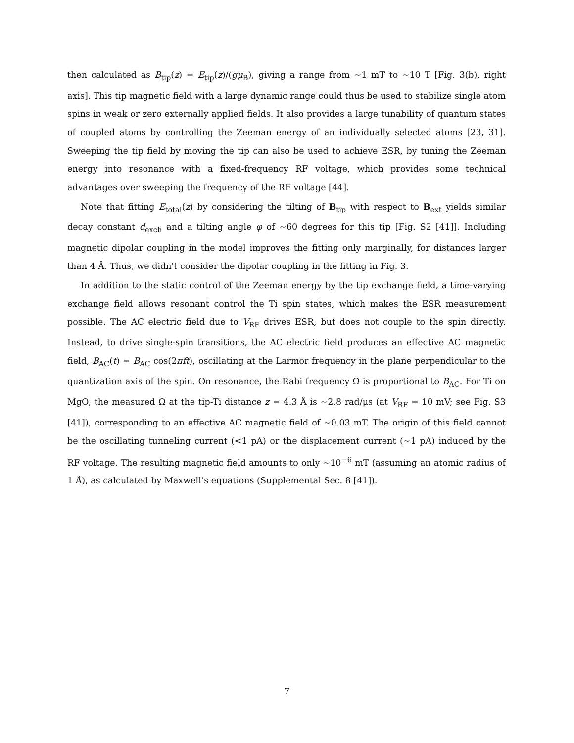then calculated as B<sub>tip</sub>(z) = E<sub>tip</sub>(z)/(gμ<sub>B</sub>), giving a range from ∼1 mT to ∼10 T [Fig. 3(b), right axis]. This tip magnetic field with a large dynamic range could thus be used to stabilize single atom spins in weak or zero externally applied fields. It also provides a large tunability of quantum states of coupled atoms by controlling the Zeeman energy of an individually selected atoms [23, 31]. Sweeping the tip field by moving the tip can also be used to achieve ESR, by tuning the Zeeman energy into resonance with a fixed-frequency RF voltage, which provides some technical advantages over sweeping the frequency of the RF voltage [44].
Note that fitting E<sub>total</sub>(z) by considering the tilting of B<sub>tip</sub> with respect to B<sub>ext</sub> yields similar decay constant d<sub>exch</sub> and a tilting angle φ of ∼60 degrees for this tip [Fig. S2 [41]]. Including magnetic dipolar coupling in the model improves the fitting only marginally, for distances larger than 4 Å. Thus, we didn't consider the dipolar coupling in the fitting in Fig. 3.
In addition to the static control of the Zeeman energy by the tip exchange field, a time-varying exchange field allows resonant control the Ti spin states, which makes the ESR measurement possible. The AC electric field due to V<sub>RF</sub> drives ESR, but does not couple to the spin directly. Instead, to drive single-spin transitions, the AC electric field produces an effective AC magnetic field, B<sub>AC</sub>(t) = B<sub>AC</sub> cos(2πft), oscillating at the Larmor frequency in the plane perpendicular to the quantization axis of the spin. On resonance, the Rabi frequency Ω is proportional to B<sub>AC</sub>. For Ti on MgO, the measured Ω at the tip-Ti distance z = 4.3 Å is ∼2.8 rad/μs (at V<sub>RF</sub> = 10 mV; see Fig. S3 [41]), corresponding to an effective AC magnetic field of ∼0.03 mT. The origin of this field cannot be the oscillating tunneling current (<1 pA) or the displacement current (∼1 pA) induced by the RF voltage. The resulting magnetic field amounts to only ∼10<sup>−6</sup> mT (assuming an atomic radius of 1 Å), as calculated by Maxwell’s equations (Supplemental Sec. 8 [41]).
7